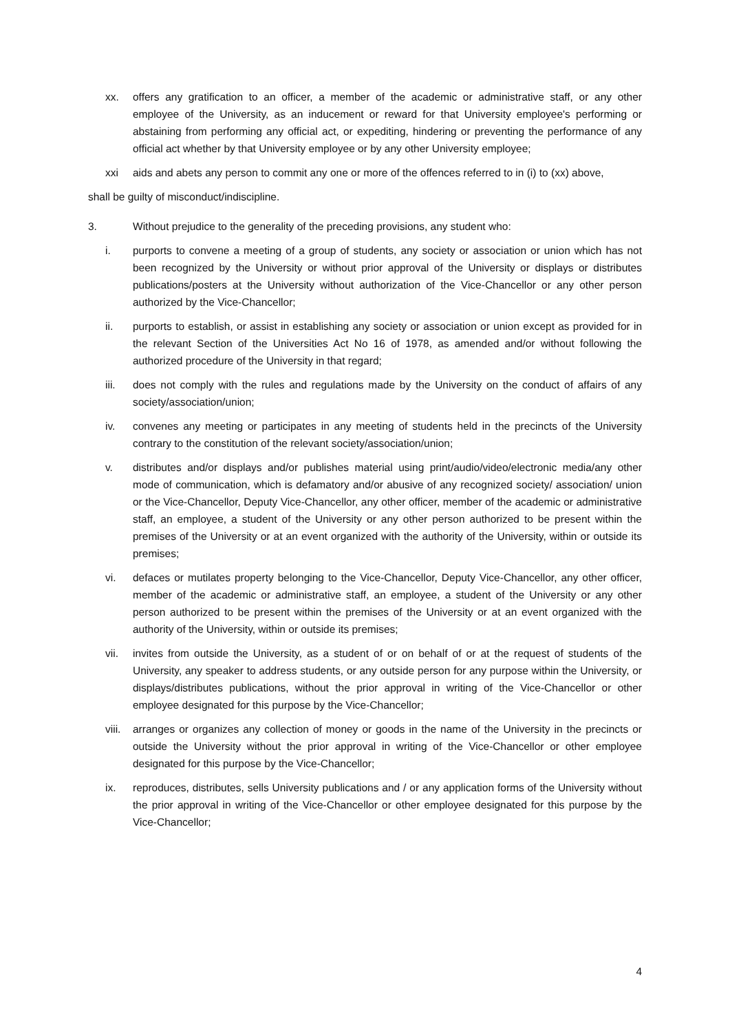xx. offers any gratification to an officer, a member of the academic or administrative staff, or any other employee of the University, as an inducement or reward for that University employee's performing or abstaining from performing any official act, or expediting, hindering or preventing the performance of any official act whether by that University employee or by any other University employee;
xxi aids and abets any person to commit any one or more of the offences referred to in (i) to (xx) above,
shall be guilty of misconduct/indiscipline.
3. Without prejudice to the generality of the preceding provisions, any student who:
i. purports to convene a meeting of a group of students, any society or association or union which has not been recognized by the University or without prior approval of the University or displays or distributes publications/posters at the University without authorization of the Vice-Chancellor or any other person authorized by the Vice-Chancellor;
ii. purports to establish, or assist in establishing any society or association or union except as provided for in the relevant Section of the Universities Act No 16 of 1978, as amended and/or without following the authorized procedure of the University in that regard;
iii. does not comply with the rules and regulations made by the University on the conduct of affairs of any society/association/union;
iv. convenes any meeting or participates in any meeting of students held in the precincts of the University contrary to the constitution of the relevant society/association/union;
v. distributes and/or displays and/or publishes material using print/audio/video/electronic media/any other mode of communication, which is defamatory and/or abusive of any recognized society/ association/ union or the Vice-Chancellor, Deputy Vice-Chancellor, any other officer, member of the academic or administrative staff, an employee, a student of the University or any other person authorized to be present within the premises of the University or at an event organized with the authority of the University, within or outside its premises;
vi. defaces or mutilates property belonging to the Vice-Chancellor, Deputy Vice-Chancellor, any other officer, member of the academic or administrative staff, an employee, a student of the University or any other person authorized to be present within the premises of the University or at an event organized with the authority of the University, within or outside its premises;
vii. invites from outside the University, as a student of or on behalf of or at the request of students of the University, any speaker to address students, or any outside person for any purpose within the University, or displays/distributes publications, without the prior approval in writing of the Vice-Chancellor or other employee designated for this purpose by the Vice-Chancellor;
viii.
arranges or organizes any collection of money or goods in the name of the University in the precincts or outside the University without the prior approval in writing of the Vice-Chancellor or other employee designated for this purpose by the Vice-Chancellor;
ix. reproduces, distributes, sells University publications and / or any application forms of the University without the prior approval in writing of the Vice-Chancellor or other employee designated for this purpose by the Vice-Chancellor;
4